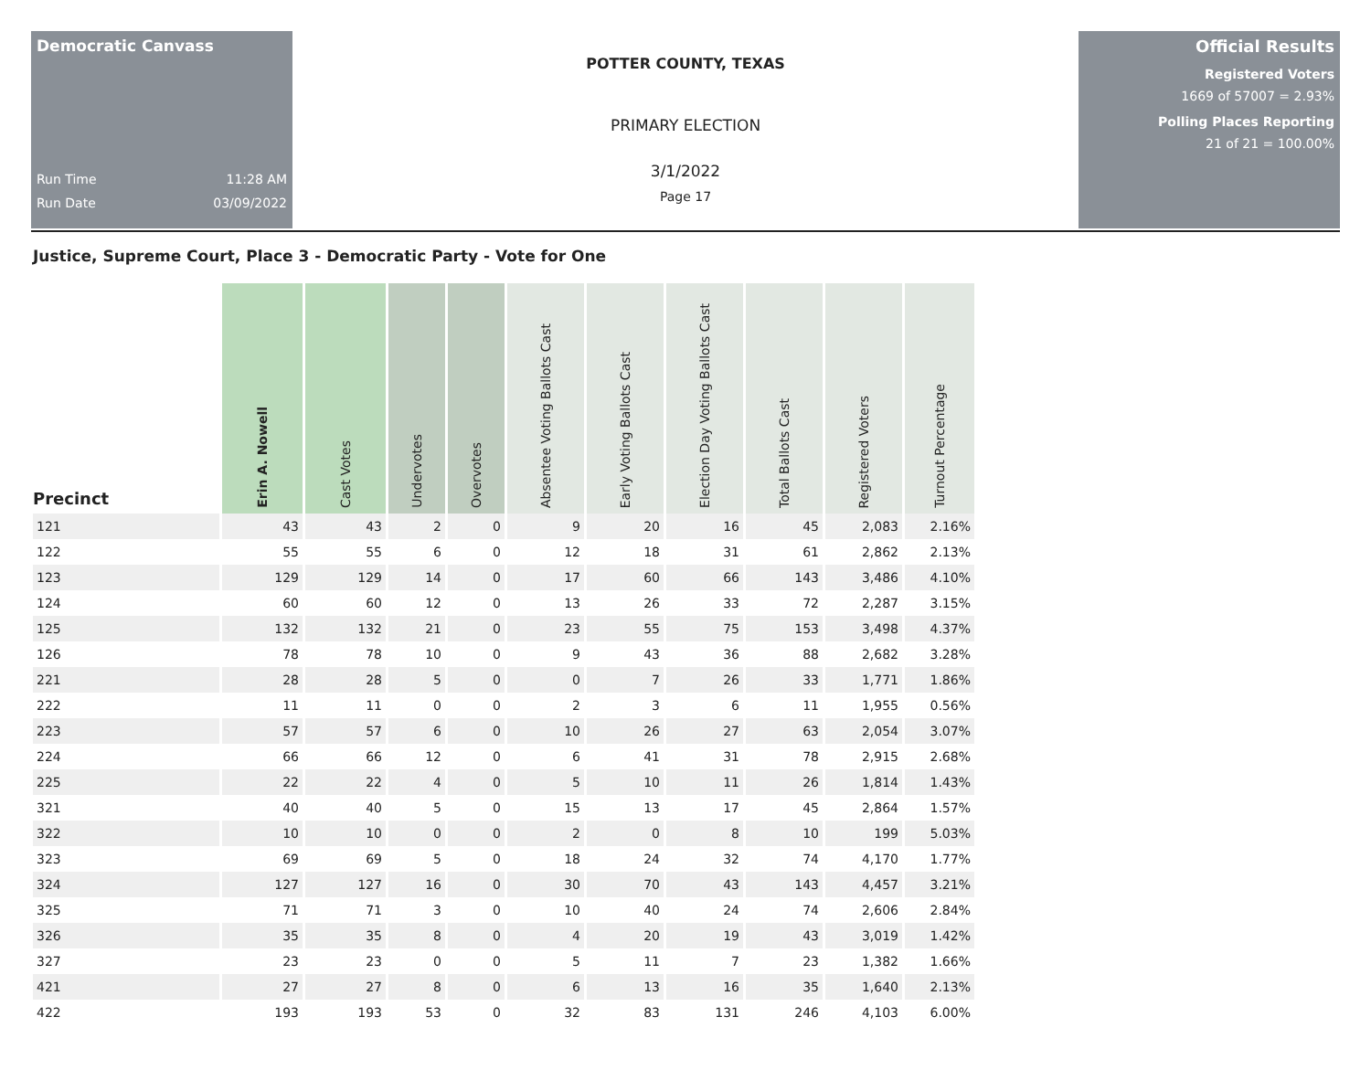Democratic Canvass
Run Time 11:28 AM
Run Date 03/09/2022
POTTER COUNTY, TEXAS
PRIMARY ELECTION
3/1/2022
Page 17
Official Results
Registered Voters
1669 of 57007 = 2.93%
Polling Places Reporting
21 of 21 = 100.00%
Justice, Supreme Court, Place 3 - Democratic Party - Vote for One
| Precinct | Erin A. Nowell | Cast Votes | Undervotes | Overvotes | Absentee Voting Ballots Cast | Early Voting Ballots Cast | Election Day Voting Ballots Cast | Total Ballots Cast | Registered Voters | Turnout Percentage |
| --- | --- | --- | --- | --- | --- | --- | --- | --- | --- | --- |
| 121 | 43 | 43 | 2 | 0 | 9 | 20 | 16 | 45 | 2,083 | 2.16% |
| 122 | 55 | 55 | 6 | 0 | 12 | 18 | 31 | 61 | 2,862 | 2.13% |
| 123 | 129 | 129 | 14 | 0 | 17 | 60 | 66 | 143 | 3,486 | 4.10% |
| 124 | 60 | 60 | 12 | 0 | 13 | 26 | 33 | 72 | 2,287 | 3.15% |
| 125 | 132 | 132 | 21 | 0 | 23 | 55 | 75 | 153 | 3,498 | 4.37% |
| 126 | 78 | 78 | 10 | 0 | 9 | 43 | 36 | 88 | 2,682 | 3.28% |
| 221 | 28 | 28 | 5 | 0 | 0 | 7 | 26 | 33 | 1,771 | 1.86% |
| 222 | 11 | 11 | 0 | 0 | 2 | 3 | 6 | 11 | 1,955 | 0.56% |
| 223 | 57 | 57 | 6 | 0 | 10 | 26 | 27 | 63 | 2,054 | 3.07% |
| 224 | 66 | 66 | 12 | 0 | 6 | 41 | 31 | 78 | 2,915 | 2.68% |
| 225 | 22 | 22 | 4 | 0 | 5 | 10 | 11 | 26 | 1,814 | 1.43% |
| 321 | 40 | 40 | 5 | 0 | 15 | 13 | 17 | 45 | 2,864 | 1.57% |
| 322 | 10 | 10 | 0 | 0 | 2 | 0 | 8 | 10 | 199 | 5.03% |
| 323 | 69 | 69 | 5 | 0 | 18 | 24 | 32 | 74 | 4,170 | 1.77% |
| 324 | 127 | 127 | 16 | 0 | 30 | 70 | 43 | 143 | 4,457 | 3.21% |
| 325 | 71 | 71 | 3 | 0 | 10 | 40 | 24 | 74 | 2,606 | 2.84% |
| 326 | 35 | 35 | 8 | 0 | 4 | 20 | 19 | 43 | 3,019 | 1.42% |
| 327 | 23 | 23 | 0 | 0 | 5 | 11 | 7 | 23 | 1,382 | 1.66% |
| 421 | 27 | 27 | 8 | 0 | 6 | 13 | 16 | 35 | 1,640 | 2.13% |
| 422 | 193 | 193 | 53 | 0 | 32 | 83 | 131 | 246 | 4,103 | 6.00% |